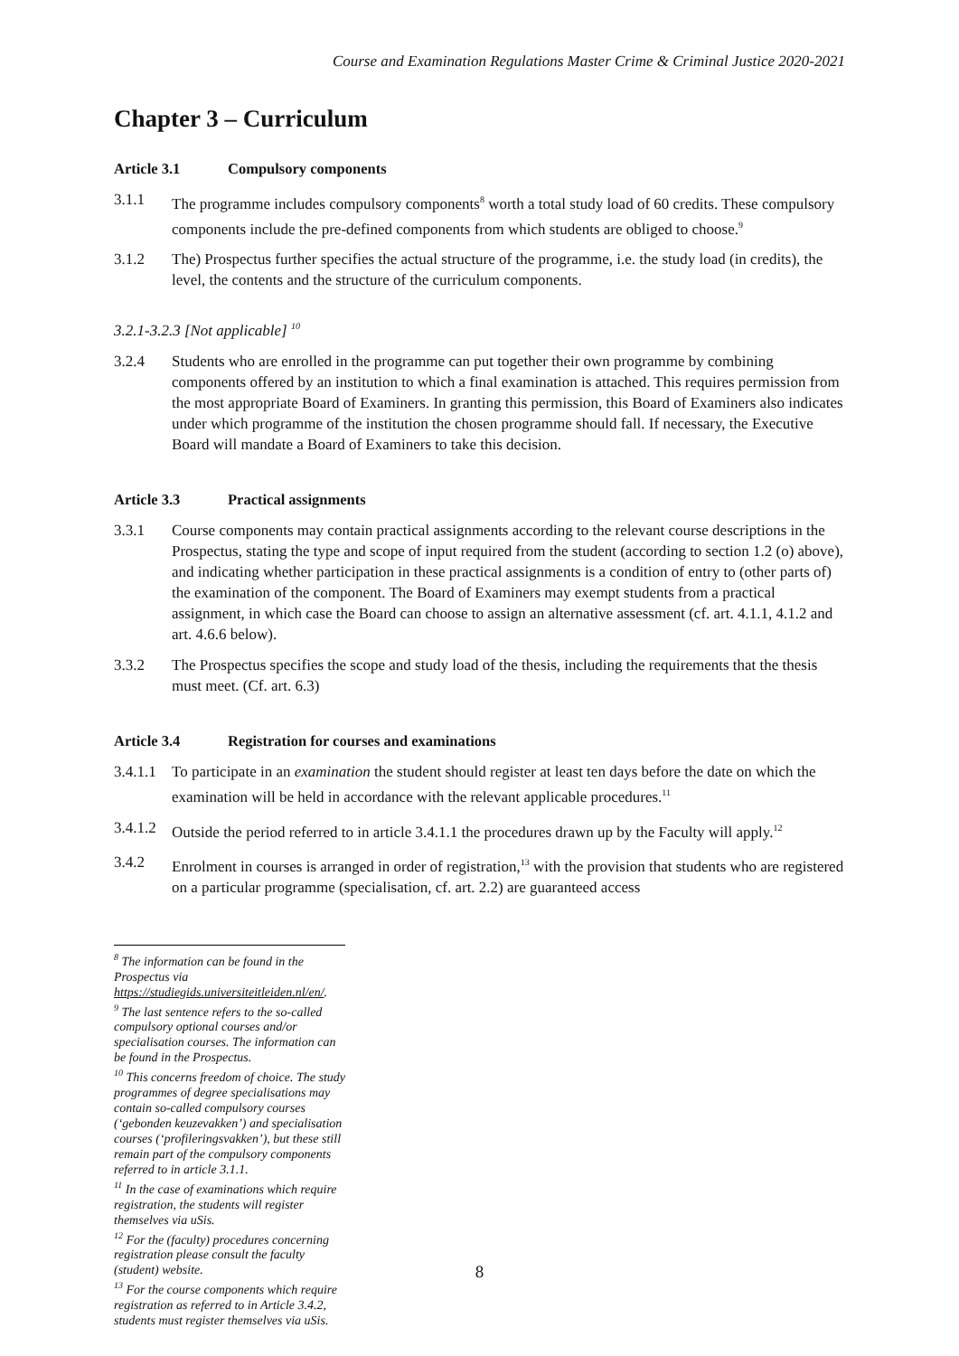Course and Examination Regulations Master Crime & Criminal Justice 2020-2021
Chapter 3 – Curriculum
Article 3.1 Compulsory components
3.1.1 The programme includes compulsory components<sup>8</sup> worth a total study load of 60 credits. These compulsory components include the pre-defined components from which students are obliged to choose.<sup>9</sup>
3.1.2 The) Prospectus further specifies the actual structure of the programme, i.e. the study load (in credits), the level, the contents and the structure of the curriculum components.
3.2.1-3.2.3 [Not applicable] <sup>10</sup>
3.2.4 Students who are enrolled in the programme can put together their own programme by combining components offered by an institution to which a final examination is attached. This requires permission from the most appropriate Board of Examiners. In granting this permission, this Board of Examiners also indicates under which programme of the institution the chosen programme should fall. If necessary, the Executive Board will mandate a Board of Examiners to take this decision.
Article 3.3 Practical assignments
3.3.1 Course components may contain practical assignments according to the relevant course descriptions in the Prospectus, stating the type and scope of input required from the student (according to section 1.2 (o) above), and indicating whether participation in these practical assignments is a condition of entry to (other parts of) the examination of the component. The Board of Examiners may exempt students from a practical assignment, in which case the Board can choose to assign an alternative assessment (cf. art. 4.1.1, 4.1.2 and art. 4.6.6 below).
3.3.2 The Prospectus specifies the scope and study load of the thesis, including the requirements that the thesis must meet. (Cf. art. 6.3)
Article 3.4 Registration for courses and examinations
3.4.1.1 To participate in an examination the student should register at least ten days before the date on which the examination will be held in accordance with the relevant applicable procedures.<sup>11</sup>
3.4.1.2 Outside the period referred to in article 3.4.1.1 the procedures drawn up by the Faculty will apply.<sup>12</sup>
3.4.2 Enrolment in courses is arranged in order of registration,<sup>13</sup> with the provision that students who are registered on a particular programme (specialisation, cf. art. 2.2) are guaranteed access
<sup>8</sup> The information can be found in the Prospectus via https://studiegids.universiteitleiden.nl/en/.
<sup>9</sup> The last sentence refers to the so-called compulsory optional courses and/or specialisation courses. The information can be found in the Prospectus.
<sup>10</sup> This concerns freedom of choice. The study programmes of degree specialisations may contain so-called compulsory courses (‘gebonden keuzevakken’) and specialisation courses (‘profileringsvakken’), but these still remain part of the compulsory components referred to in article 3.1.1.
<sup>11</sup> In the case of examinations which require registration, the students will register themselves via uSis.
<sup>12</sup> For the (faculty) procedures concerning registration please consult the faculty (student) website.
<sup>13</sup> For the course components which require registration as referred to in Article 3.4.2, students must register themselves via uSis.
8